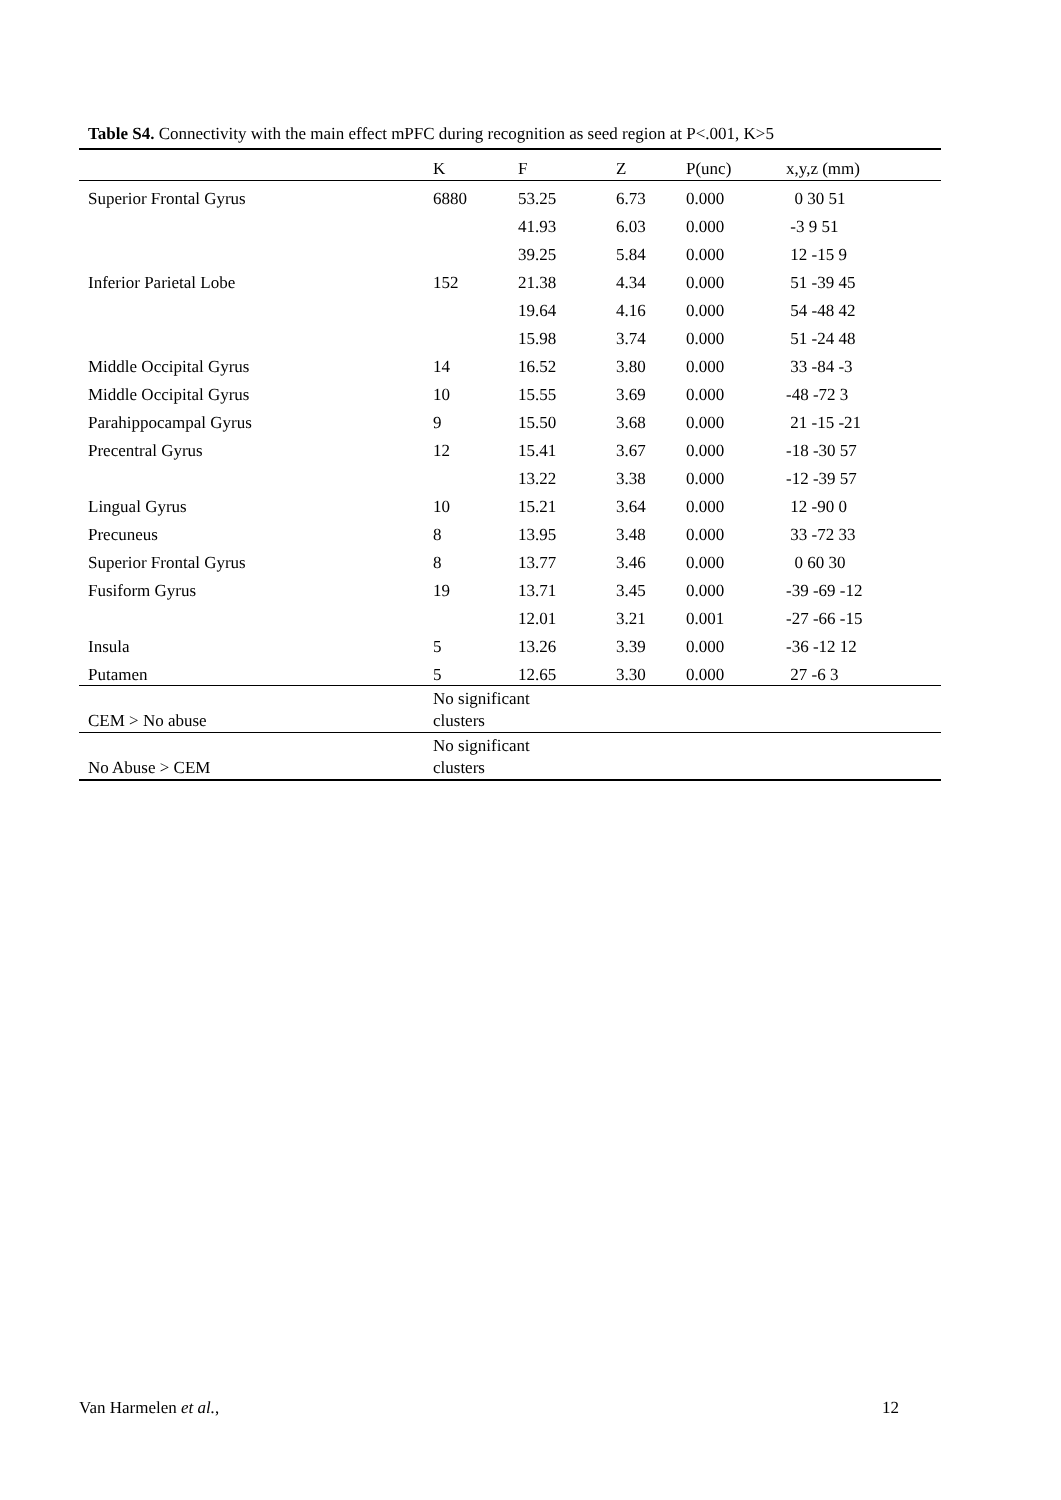Table S4. Connectivity with the main effect mPFC during recognition as seed region at P<.001, K>5
| | K | F | Z | P(unc) | x,y,z (mm) |
| --- | --- | --- | --- | --- | --- |
| Superior Frontal Gyrus | 6880 | 53.25 | 6.73 | 0.000 | 0 30 51 |
| | | 41.93 | 6.03 | 0.000 | -3 9 51 |
| | | 39.25 | 5.84 | 0.000 | 12 -15 9 |
| Inferior Parietal Lobe | 152 | 21.38 | 4.34 | 0.000 | 51 -39 45 |
| | | 19.64 | 4.16 | 0.000 | 54 -48 42 |
| | | 15.98 | 3.74 | 0.000 | 51 -24 48 |
| Middle Occipital Gyrus | 14 | 16.52 | 3.80 | 0.000 | 33 -84 -3 |
| Middle Occipital Gyrus | 10 | 15.55 | 3.69 | 0.000 | -48 -72 3 |
| Parahippocampal Gyrus | 9 | 15.50 | 3.68 | 0.000 | 21 -15 -21 |
| Precentral Gyrus | 12 | 15.41 | 3.67 | 0.000 | -18 -30 57 |
| | | 13.22 | 3.38 | 0.000 | -12 -39 57 |
| Lingual Gyrus | 10 | 15.21 | 3.64 | 0.000 | 12 -90 0 |
| Precuneus | 8 | 13.95 | 3.48 | 0.000 | 33 -72 33 |
| Superior Frontal Gyrus | 8 | 13.77 | 3.46 | 0.000 | 0 60 30 |
| Fusiform Gyrus | 19 | 13.71 | 3.45 | 0.000 | -39 -69 -12 |
| | | 12.01 | 3.21 | 0.001 | -27 -66 -15 |
| Insula | 5 | 13.26 | 3.39 | 0.000 | -36 -12 12 |
| Putamen | 5 | 12.65 | 3.30 | 0.000 | 27 -6 3 |
| CEM > No abuse | No significant clusters | | | | |
| No Abuse > CEM | No significant clusters | | | | |
Van Harmelen et al., 12